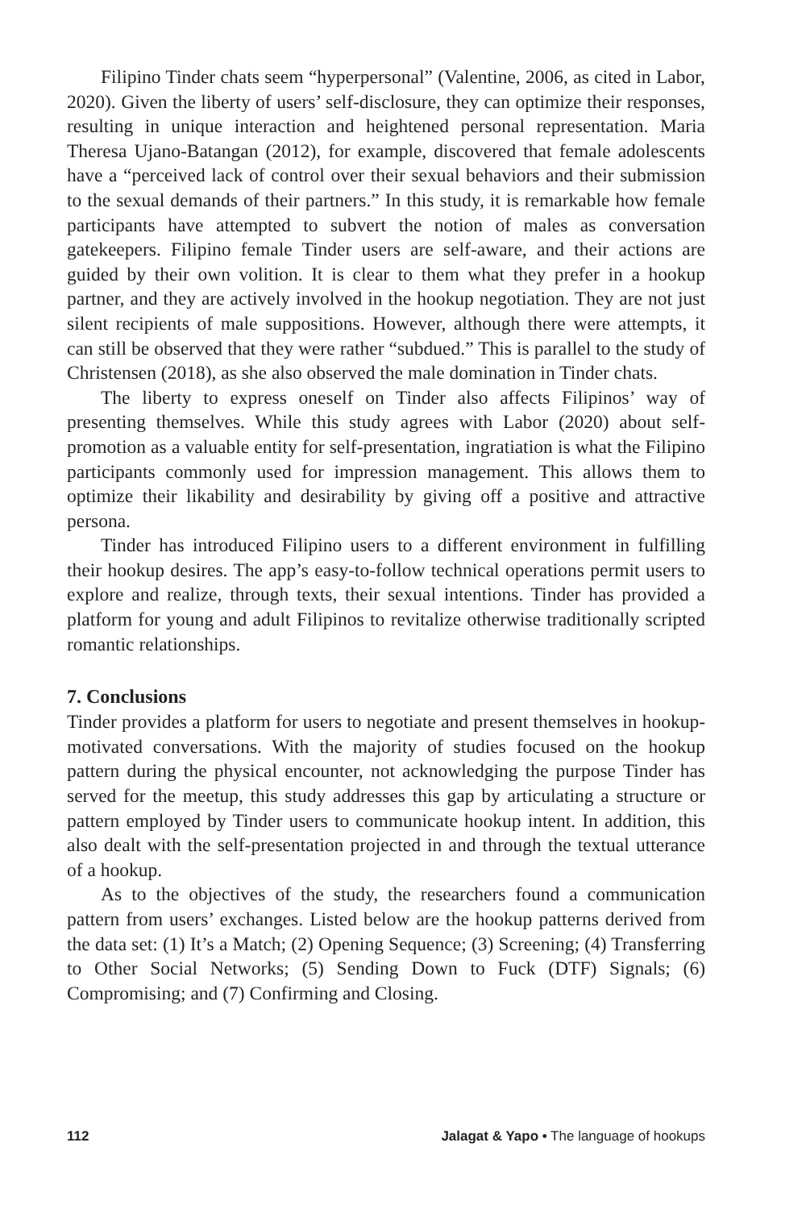Filipino Tinder chats seem “hyperpersonal” (Valentine, 2006, as cited in Labor, 2020). Given the liberty of users’ self-disclosure, they can optimize their responses, resulting in unique interaction and heightened personal representation. Maria Theresa Ujano-Batangan (2012), for example, discovered that female adolescents have a “perceived lack of control over their sexual behaviors and their submission to the sexual demands of their partners.” In this study, it is remarkable how female participants have attempted to subvert the notion of males as conversation gatekeepers. Filipino female Tinder users are self-aware, and their actions are guided by their own volition. It is clear to them what they prefer in a hookup partner, and they are actively involved in the hookup negotiation. They are not just silent recipients of male suppositions. However, although there were attempts, it can still be observed that they were rather “subdued.” This is parallel to the study of Christensen (2018), as she also observed the male domination in Tinder chats.
The liberty to express oneself on Tinder also affects Filipinos’ way of presenting themselves. While this study agrees with Labor (2020) about self-promotion as a valuable entity for self-presentation, ingratiation is what the Filipino participants commonly used for impression management. This allows them to optimize their likability and desirability by giving off a positive and attractive persona.
Tinder has introduced Filipino users to a different environment in fulfilling their hookup desires. The app’s easy-to-follow technical operations permit users to explore and realize, through texts, their sexual intentions. Tinder has provided a platform for young and adult Filipinos to revitalize otherwise traditionally scripted romantic relationships.
7. Conclusions
Tinder provides a platform for users to negotiate and present themselves in hookup-motivated conversations. With the majority of studies focused on the hookup pattern during the physical encounter, not acknowledging the purpose Tinder has served for the meetup, this study addresses this gap by articulating a structure or pattern employed by Tinder users to communicate hookup intent. In addition, this also dealt with the self-presentation projected in and through the textual utterance of a hookup.
As to the objectives of the study, the researchers found a communication pattern from users’ exchanges. Listed below are the hookup patterns derived from the data set: (1) It’s a Match; (2) Opening Sequence; (3) Screening; (4) Transferring to Other Social Networks; (5) Sending Down to Fuck (DTF) Signals; (6) Compromising; and (7) Confirming and Closing.
112 Jalagat & Yapo • The language of hookups